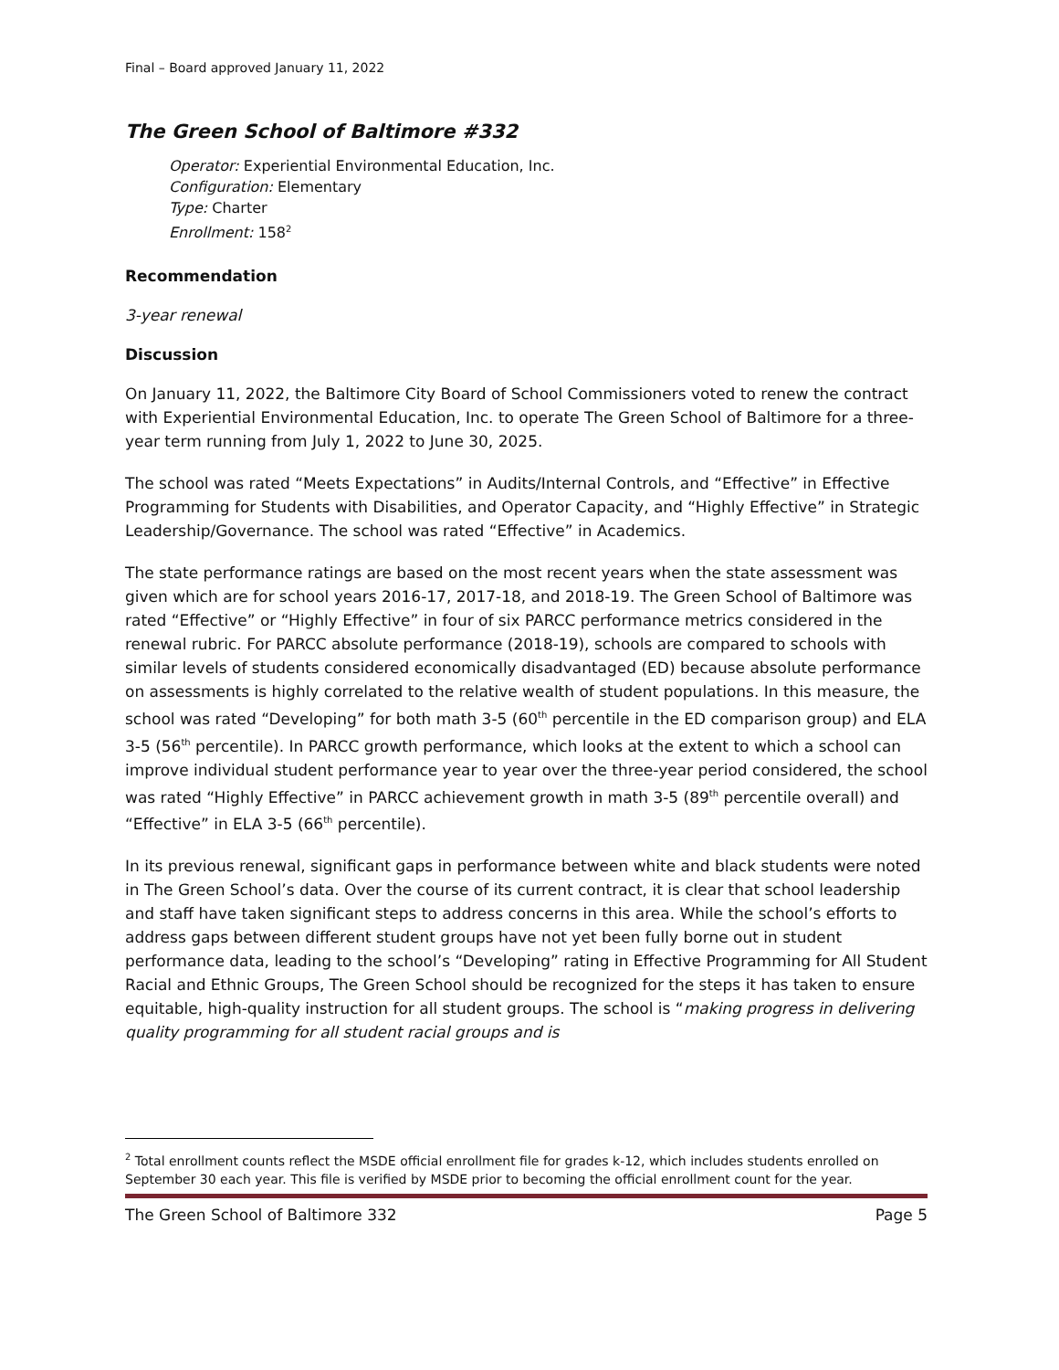Final – Board approved January 11, 2022
The Green School of Baltimore #332
Operator: Experiential Environmental Education, Inc.
Configuration: Elementary
Type: Charter
Enrollment: 158<sup>2</sup>
Recommendation
3-year renewal
Discussion
On January 11, 2022, the Baltimore City Board of School Commissioners voted to renew the contract with Experiential Environmental Education, Inc. to operate The Green School of Baltimore for a three-year term running from July 1, 2022 to June 30, 2025.
The school was rated “Meets Expectations” in Audits/Internal Controls, and “Effective” in Effective Programming for Students with Disabilities, and Operator Capacity, and “Highly Effective” in Strategic Leadership/Governance. The school was rated “Effective” in Academics.
The state performance ratings are based on the most recent years when the state assessment was given which are for school years 2016-17, 2017-18, and 2018-19. The Green School of Baltimore was rated “Effective” or “Highly Effective” in four of six PARCC performance metrics considered in the renewal rubric. For PARCC absolute performance (2018-19), schools are compared to schools with similar levels of students considered economically disadvantaged (ED) because absolute performance on assessments is highly correlated to the relative wealth of student populations. In this measure, the school was rated “Developing” for both math 3-5 (60<sup>th</sup> percentile in the ED comparison group) and ELA 3-5 (56<sup>th</sup> percentile). In PARCC growth performance, which looks at the extent to which a school can improve individual student performance year to year over the three-year period considered, the school was rated “Highly Effective” in PARCC achievement growth in math 3-5 (89<sup>th</sup> percentile overall) and “Effective” in ELA 3-5 (66<sup>th</sup> percentile).
In its previous renewal, significant gaps in performance between white and black students were noted in The Green School’s data. Over the course of its current contract, it is clear that school leadership and staff have taken significant steps to address concerns in this area. While the school’s efforts to address gaps between different student groups have not yet been fully borne out in student performance data, leading to the school’s “Developing” rating in Effective Programming for All Student Racial and Ethnic Groups, The Green School should be recognized for the steps it has taken to ensure equitable, high-quality instruction for all student groups. The school is “making progress in delivering quality programming for all student racial groups and is
<sup>2</sup> Total enrollment counts reflect the MSDE official enrollment file for grades k-12, which includes students enrolled on September 30 each year. This file is verified by MSDE prior to becoming the official enrollment count for the year.
The Green School of Baltimore 332 Page 5